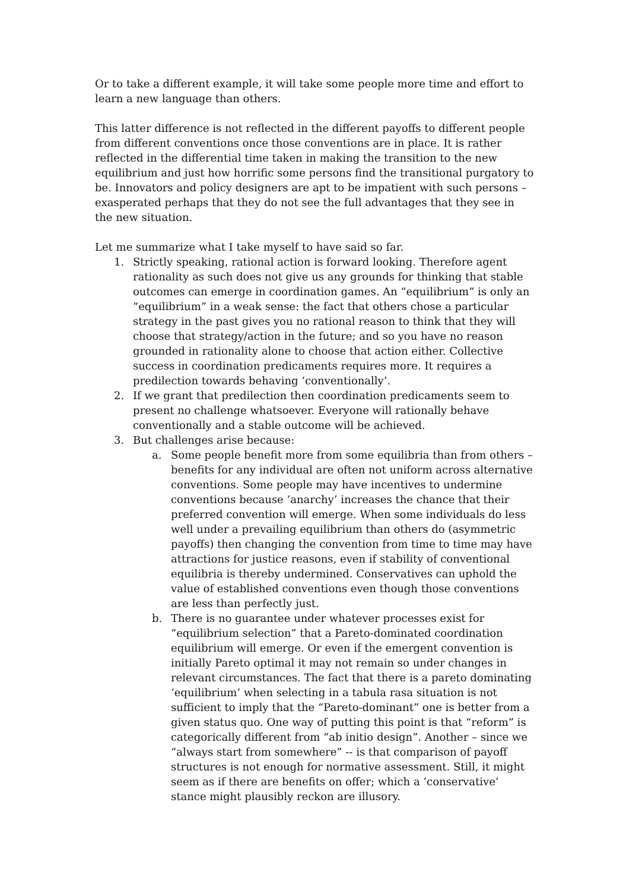Or to take a different example, it will take some people more time and effort to learn a new language than others.
This latter difference is not reflected in the different payoffs to different people from different conventions once those conventions are in place. It is rather reflected in the differential time taken in making the transition to the new equilibrium and just how horrific some persons find the transitional purgatory to be. Innovators and policy designers are apt to be impatient with such persons – exasperated perhaps that they do not see the full advantages that they see in the new situation.
Let me summarize what I take myself to have said so far.
1. Strictly speaking, rational action is forward looking. Therefore agent rationality as such does not give us any grounds for thinking that stable outcomes can emerge in coordination games. An “equilibrium” is only an “equilibrium” in a weak sense: the fact that others chose a particular strategy in the past gives you no rational reason to think that they will choose that strategy/action in the future; and so you have no reason grounded in rationality alone to choose that action either. Collective success in coordination predicaments requires more. It requires a predilection towards behaving ‘conventionally’.
2. If we grant that predilection then coordination predicaments seem to present no challenge whatsoever. Everyone will rationally behave conventionally and a stable outcome will be achieved.
3. But challenges arise because:
a. Some people benefit more from some equilibria than from others – benefits for any individual are often not uniform across alternative conventions. Some people may have incentives to undermine conventions because ‘anarchy’ increases the chance that their preferred convention will emerge. When some individuals do less well under a prevailing equilibrium than others do (asymmetric payoffs) then changing the convention from time to time may have attractions for justice reasons, even if stability of conventional equilibria is thereby undermined. Conservatives can uphold the value of established conventions even though those conventions are less than perfectly just.
b. There is no guarantee under whatever processes exist for “equilibrium selection” that a Pareto-dominated coordination equilibrium will emerge. Or even if the emergent convention is initially Pareto optimal it may not remain so under changes in relevant circumstances. The fact that there is a pareto dominating ‘equilibrium’ when selecting in a tabula rasa situation is not sufficient to imply that the “Pareto-dominant” one is better from a given status quo. One way of putting this point is that “reform” is categorically different from “ab initio design”. Another – since we “always start from somewhere” -- is that comparison of payoff structures is not enough for normative assessment. Still, it might seem as if there are benefits on offer; which a ‘conservative’ stance might plausibly reckon are illusory.